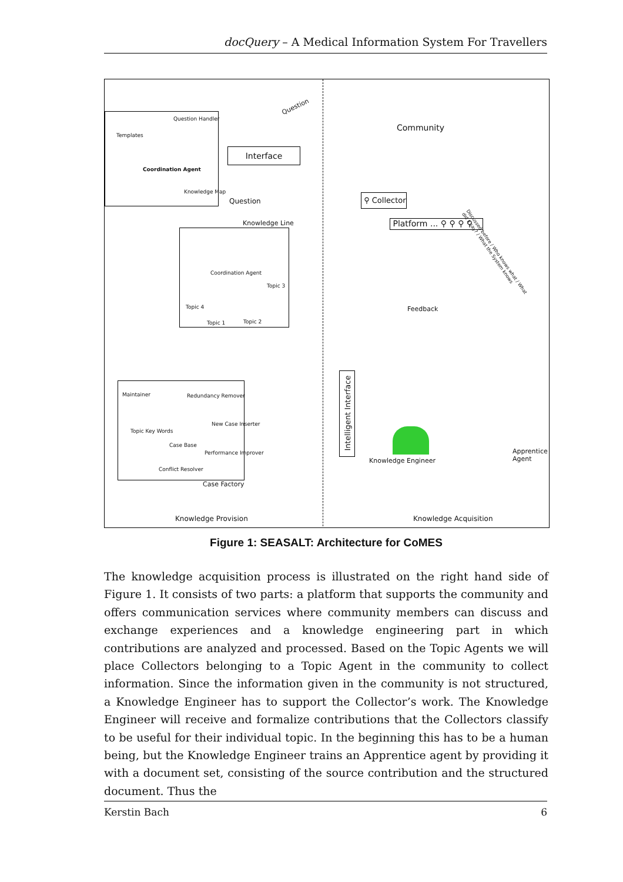docQuery – A Medical Information System For Travellers
Question Handler
Templates
Coordination Agent
Knowledge Map
Question
Interface
Question
Knowledge Line
Coordination Agent
Topic 3
Topic 4
Topic 2 Topic 1
Community
⚲ Collector
Platform ... ⚲ ⚲ ⚲ ⚲
Discussed before / Who knows what / What did x say? / What the System knows
Feedback
Maintainer Redundancy Remover
Topic Key Words
Case Base
New Case Inserter
Performance Improver
Conflict Resolver
Case Factory
Intelligent Interface
Knowledge Engineer
Apprentice Agent
Knowledge Provision Knowledge Acquisition
Figure 1: SEASALT: Architecture for CoMES
The knowledge acquisition process is illustrated on the right hand side of Figure 1. It consists of two parts: a platform that supports the community and offers communication services where community members can discuss and exchange experiences and a knowledge engineering part in which contributions are analyzed and processed. Based on the Topic Agents we will place Collectors belonging to a Topic Agent in the community to collect information. Since the information given in the community is not structured, a Knowledge Engineer has to support the Collector’s work. The Knowledge Engineer will receive and formalize contributions that the Collectors classify to be useful for their individual topic. In the beginning this has to be a human being, but the Knowledge Engineer trains an Apprentice agent by providing it with a document set, consisting of the source contribution and the structured document. Thus the
Kerstin Bach 6